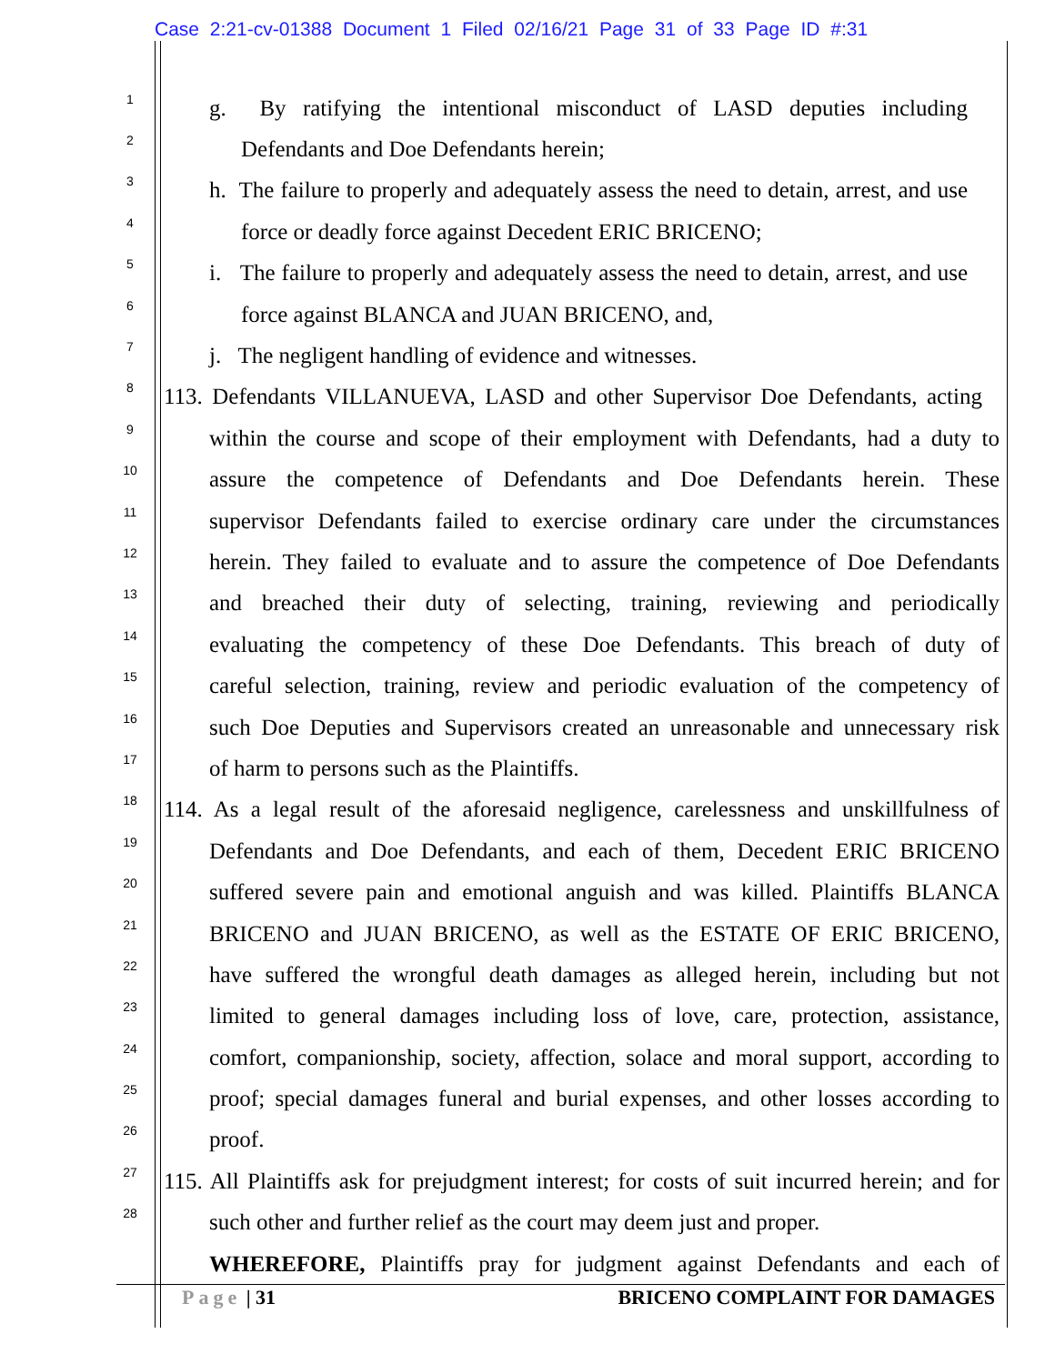Case 2:21-cv-01388 Document 1 Filed 02/16/21 Page 31 of 33 Page ID #:31
1
g. By ratifying the intentional misconduct of LASD deputies including
2
Defendants and Doe Defendants herein;
3
h. The failure to properly and adequately assess the need to detain, arrest, and use
4
force or deadly force against Decedent ERIC BRICENO;
5
i. The failure to properly and adequately assess the need to detain, arrest, and use
6
force against BLANCA and JUAN BRICENO, and,
7
j. The negligent handling of evidence and witnesses.
8
113. Defendants VILLANUEVA, LASD and other Supervisor Doe Defendants, acting
9
within the course and scope of their employment with Defendants, had a duty to
10
assure the competence of Defendants and Doe Defendants herein. These
11
supervisor Defendants failed to exercise ordinary care under the circumstances
12
herein. They failed to evaluate and to assure the competence of Doe Defendants
13
and breached their duty of selecting, training, reviewing and periodically
14
evaluating the competency of these Doe Defendants. This breach of duty of
15
careful selection, training, review and periodic evaluation of the competency of
16
such Doe Deputies and Supervisors created an unreasonable and unnecessary risk
17
of harm to persons such as the Plaintiffs.
18
114. As a legal result of the aforesaid negligence, carelessness and unskillfulness of
19
Defendants and Doe Defendants, and each of them, Decedent ERIC BRICENO
20
suffered severe pain and emotional anguish and was killed. Plaintiffs BLANCA
21
BRICENO and JUAN BRICENO, as well as the ESTATE OF ERIC BRICENO,
22
have suffered the wrongful death damages as alleged herein, including but not
23
limited to general damages including loss of love, care, protection, assistance,
24
comfort, companionship, society, affection, solace and moral support, according to
25
proof; special damages funeral and burial expenses, and other losses according to
26
proof.
27
115. All Plaintiffs ask for prejudgment interest; for costs of suit incurred herein; and for
28
such other and further relief as the court may deem just and proper.
WHEREFORE, Plaintiffs pray for judgment against Defendants and each of
Page | 31 BRICENO COMPLAINT FOR DAMAGES